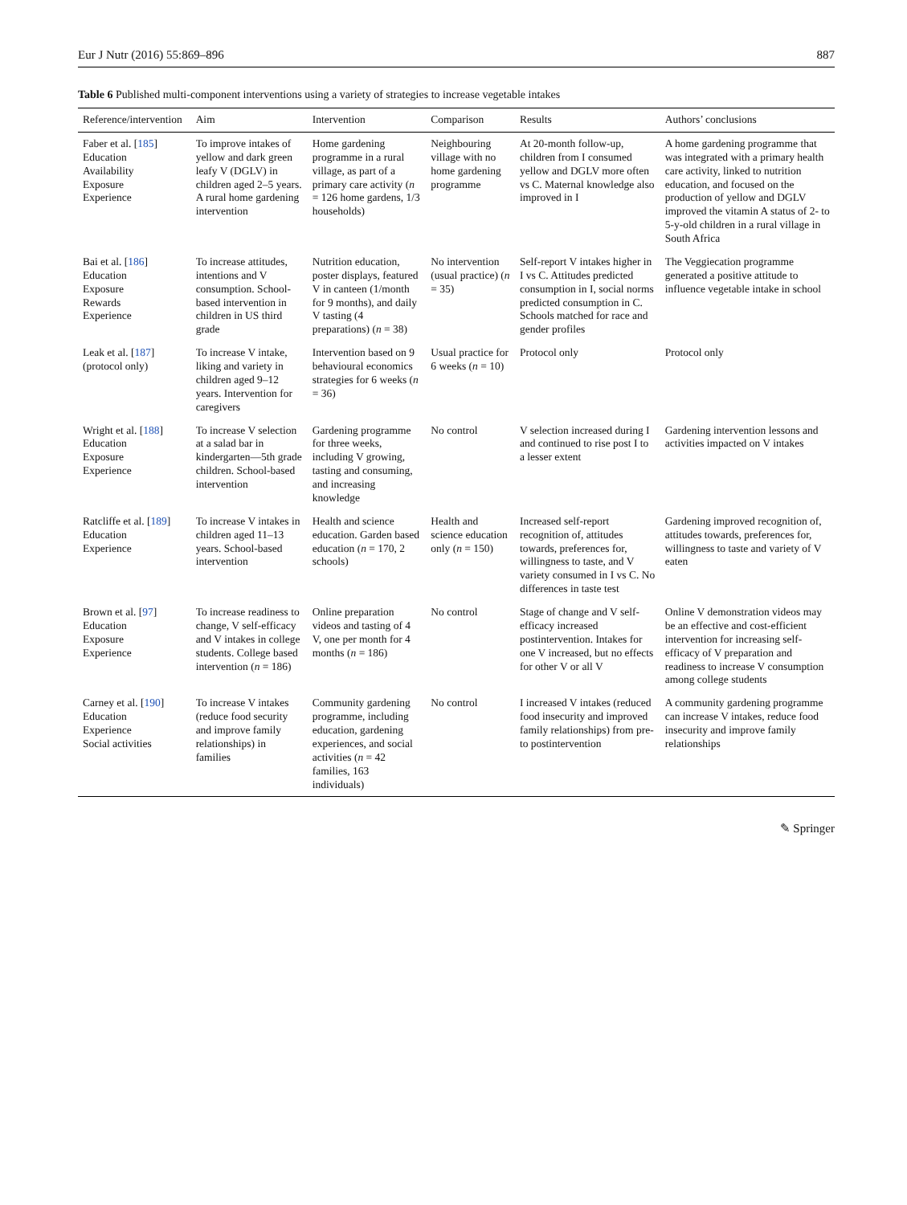Eur J Nutr (2016) 55:869–896 887
Table 6 Published multi-component interventions using a variety of strategies to increase vegetable intakes
| Reference/intervention | Aim | Intervention | Comparison | Results | Authors’ conclusions |
| --- | --- | --- | --- | --- | --- |
| Faber et al. [ 185 ] Education Availability Exposure Experience | To improve intakes of yellow and dark green leafy V (DGLV) in children aged 2–5 years. A rural home gardening intervention | Home gardening programme in a rural village, as part of a primary care activity ( n = 126 home gardens, 1/3 households) | Neighbouring village with no home gardening programme | At 20-month follow-up, children from I consumed yellow and DGLV more often vs C. Maternal knowledge also improved in I | A home gardening programme that was integrated with a primary health care activity, linked to nutrition education, and focused on the production of yellow and DGLV improved the vitamin A status of 2- to 5-y-old children in a rural village in South Africa |
| Bai et al. [ 186 ] Education Exposure Rewards Experience | To increase attitudes, intentions and V consumption. School-based intervention in children in US third grade | Nutrition education, poster displays, featured V in canteen (1/month for 9 months), and daily V tasting (4 preparations) ( n = 38) | No intervention (usual practice) ( n = 35) | Self-report V intakes higher in I vs C. Attitudes predicted consumption in I, social norms predicted consumption in C. Schools matched for race and gender profiles | The Veggiecation programme generated a positive attitude to influence vegetable intake in school |
| Leak et al. [ 187 ] (protocol only) | To increase V intake, liking and variety in children aged 9–12 years. Intervention for caregivers | Intervention based on 9 behavioural economics strategies for 6 weeks ( n = 36) | Usual practice for 6 weeks ( n = 10) | Protocol only | Protocol only |
| Wright et al. [ 188 ] Education Exposure Experience | To increase V selection at a salad bar in kindergarten—5th grade children. School-based intervention | Gardening programme for three weeks, including V growing, tasting and consuming, and increasing knowledge | No control | V selection increased during I and continued to rise post I to a lesser extent | Gardening intervention lessons and activities impacted on V intakes |
| Ratcliffe et al. [ 189 ] Education Experience | To increase V intakes in children aged 11–13 years. School-based intervention | Health and science education. Garden based education ( n = 170, 2 schools) | Health and science education only ( n = 150) | Increased self-report recognition of, attitudes towards, preferences for, willingness to taste, and V variety consumed in I vs C. No differences in taste test | Gardening improved recognition of, attitudes towards, preferences for, willingness to taste and variety of V eaten |
| Brown et al. [ 97 ] Education Exposure Experience | To increase readiness to change, V self-efficacy and V intakes in college students. College based intervention ( n = 186) | Online preparation videos and tasting of 4 V, one per month for 4 months ( n = 186) | No control | Stage of change and V self-efficacy increased postintervention. Intakes for one V increased, but no effects for other V or all V | Online V demonstration videos may be an effective and cost-efficient intervention for increasing self-efficacy of V preparation and readiness to increase V consumption among college students |
| Carney et al. [ 190 ] Education Experience Social activities | To increase V intakes (reduce food security and improve family relationships) in families | Community gardening programme, including education, gardening experiences, and social activities ( n = 42 families, 163 individuals) | No control | I increased V intakes (reduced food insecurity and improved family relationships) from pre- to postintervention | A community gardening programme can increase V intakes, reduce food insecurity and improve family relationships |
✎ Springer